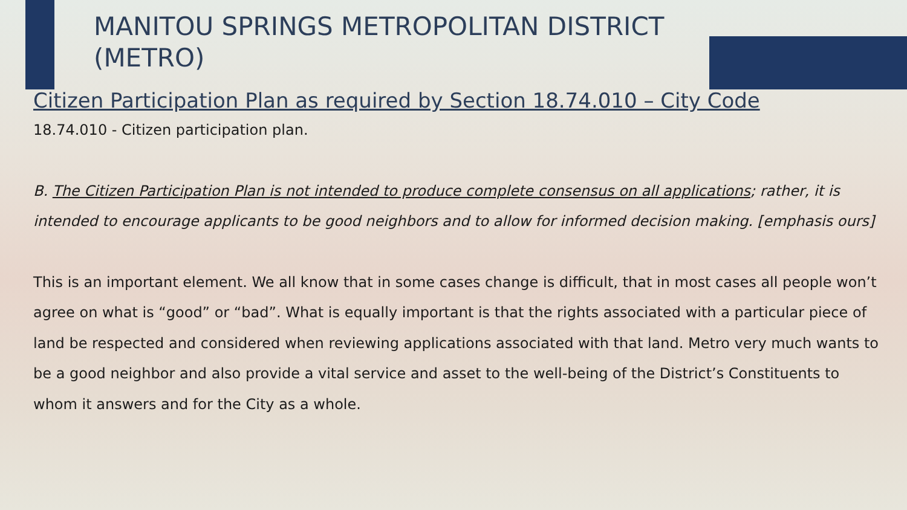MANITOU SPRINGS METROPOLITAN DISTRICT (METRO)
Citizen Participation Plan as required by Section 18.74.010 – City Code
18.74.010 - Citizen participation plan.
B. The Citizen Participation Plan is not intended to produce complete consensus on all applications; rather, it is intended to encourage applicants to be good neighbors and to allow for informed decision making. [emphasis ours]
This is an important element. We all know that in some cases change is difficult, that in most cases all people won’t agree on what is “good” or “bad”. What is equally important is that the rights associated with a particular piece of land be respected and considered when reviewing applications associated with that land. Metro very much wants to be a good neighbor and also provide a vital service and asset to the well-being of the District’s Constituents to whom it answers and for the City as a whole.